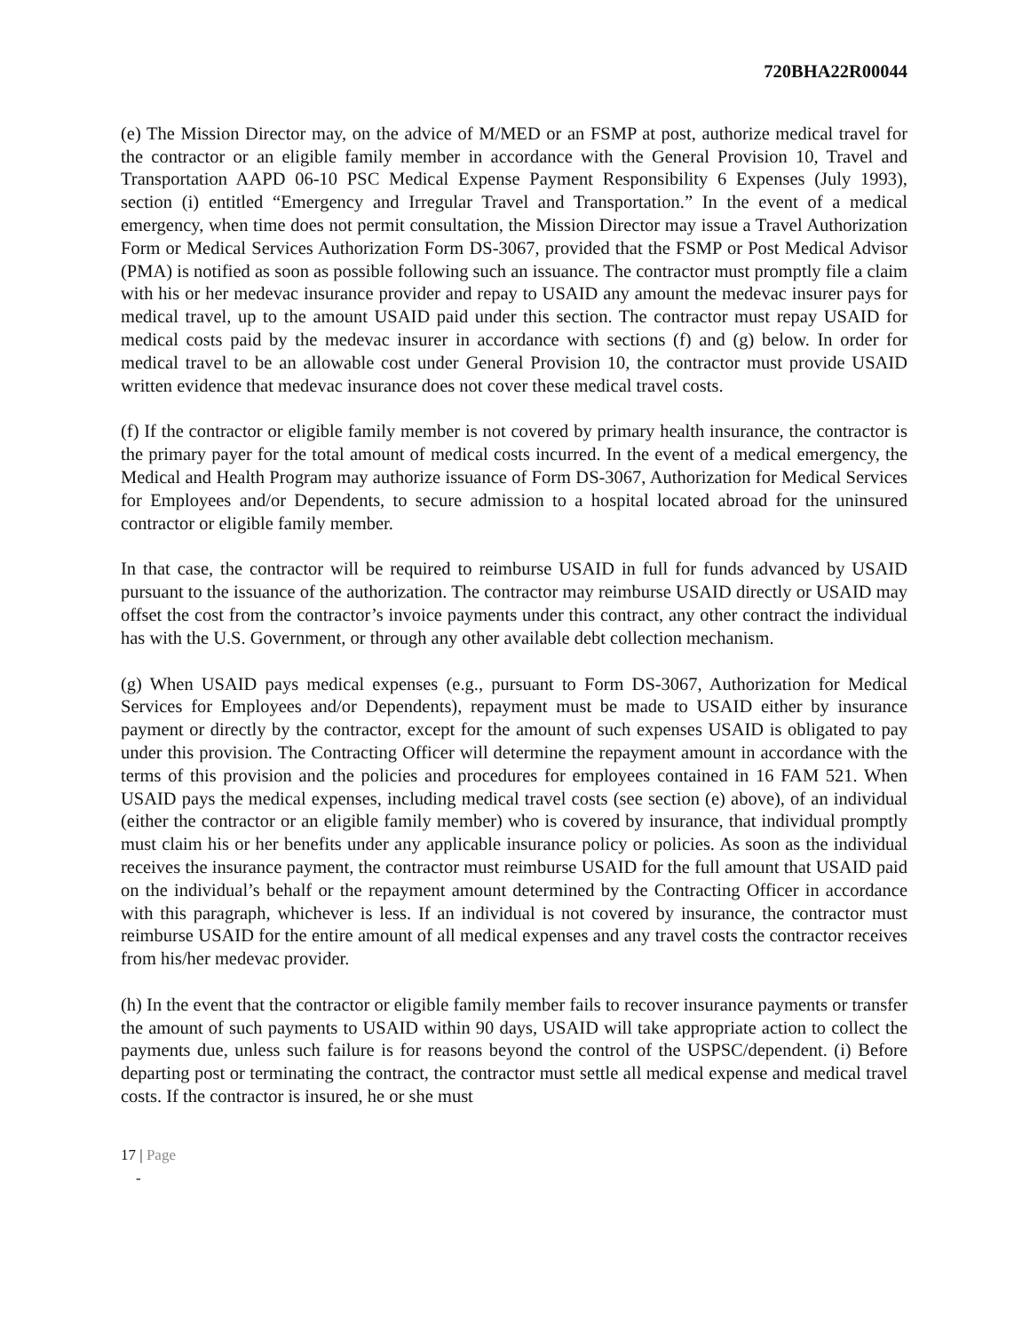720BHA22R00044
(e) The Mission Director may, on the advice of M/MED or an FSMP at post, authorize medical travel for the contractor or an eligible family member in accordance with the General Provision 10, Travel and Transportation AAPD 06-10 PSC Medical Expense Payment Responsibility 6 Expenses (July 1993), section (i) entitled “Emergency and Irregular Travel and Transportation.” In the event of a medical emergency, when time does not permit consultation, the Mission Director may issue a Travel Authorization Form or Medical Services Authorization Form DS-3067, provided that the FSMP or Post Medical Advisor (PMA) is notified as soon as possible following such an issuance. The contractor must promptly file a claim with his or her medevac insurance provider and repay to USAID any amount the medevac insurer pays for medical travel, up to the amount USAID paid under this section. The contractor must repay USAID for medical costs paid by the medevac insurer in accordance with sections (f) and (g) below. In order for medical travel to be an allowable cost under General Provision 10, the contractor must provide USAID written evidence that medevac insurance does not cover these medical travel costs.
(f) If the contractor or eligible family member is not covered by primary health insurance, the contractor is the primary payer for the total amount of medical costs incurred. In the event of a medical emergency, the Medical and Health Program may authorize issuance of Form DS-3067, Authorization for Medical Services for Employees and/or Dependents, to secure admission to a hospital located abroad for the uninsured contractor or eligible family member.
In that case, the contractor will be required to reimburse USAID in full for funds advanced by USAID pursuant to the issuance of the authorization. The contractor may reimburse USAID directly or USAID may offset the cost from the contractor’s invoice payments under this contract, any other contract the individual has with the U.S. Government, or through any other available debt collection mechanism.
(g) When USAID pays medical expenses (e.g., pursuant to Form DS-3067, Authorization for Medical Services for Employees and/or Dependents), repayment must be made to USAID either by insurance payment or directly by the contractor, except for the amount of such expenses USAID is obligated to pay under this provision. The Contracting Officer will determine the repayment amount in accordance with the terms of this provision and the policies and procedures for employees contained in 16 FAM 521. When USAID pays the medical expenses, including medical travel costs (see section (e) above), of an individual (either the contractor or an eligible family member) who is covered by insurance, that individual promptly must claim his or her benefits under any applicable insurance policy or policies. As soon as the individual receives the insurance payment, the contractor must reimburse USAID for the full amount that USAID paid on the individual’s behalf or the repayment amount determined by the Contracting Officer in accordance with this paragraph, whichever is less. If an individual is not covered by insurance, the contractor must reimburse USAID for the entire amount of all medical expenses and any travel costs the contractor receives from his/her medevac provider.
(h) In the event that the contractor or eligible family member fails to recover insurance payments or transfer the amount of such payments to USAID within 90 days, USAID will take appropriate action to collect the payments due, unless such failure is for reasons beyond the control of the USPSC/dependent. (i) Before departing post or terminating the contract, the contractor must settle all medical expense and medical travel costs. If the contractor is insured, he or she must
17 | Page
-